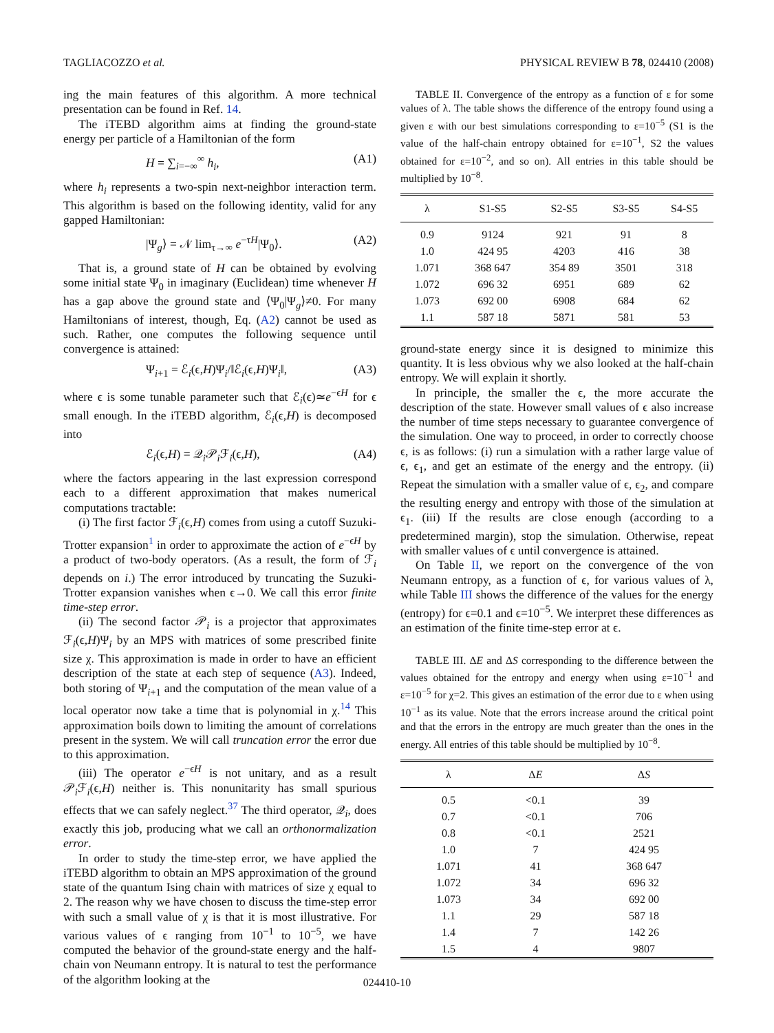TAGLIACOZZO et al. PHYSICAL REVIEW B 78, 024410 (2008)
ing the main features of this algorithm. A more technical presentation can be found in Ref. 14.
The iTEBD algorithm aims at finding the ground-state energy per particle of a Hamiltonian of the form
H = ∑<sub>i=−∞</sub><sup>∞</sup> h<sub>i</sub>, (A1)
where h<sub>i</sub> represents a two-spin next-neighbor interaction term. This algorithm is based on the following identity, valid for any gapped Hamiltonian:
|Ψ<sub>g</sub>⟩ = 𝒩 lim<sub>τ→∞</sub> e<sup>−τH</sup>|Ψ<sub>0</sub>⟩. (A2)
That is, a ground state of H can be obtained by evolving some initial state Ψ<sub>0</sub> in imaginary (Euclidean) time whenever H has a gap above the ground state and ⟨Ψ<sub>0</sub>|Ψ<sub>g</sub>⟩≠0. For many Hamiltonians of interest, though, Eq. (A2) cannot be used as such. Rather, one computes the following sequence until convergence is attained:
Ψ<sub>i+1</sub> = ℰ<sub>i</sub>(ϵ,H)Ψ<sub>i</sub>/‖ℰ<sub>i</sub>(ϵ,H)Ψ<sub>i</sub>‖, (A3)
where ϵ is some tunable parameter such that ℰ<sub>i</sub>(ϵ)≃e<sup>−ϵH</sup> for ϵ small enough. In the iTEBD algorithm, ℰ<sub>i</sub>(ϵ,H) is decomposed into
ℰ<sub>i</sub>(ϵ,H) = 𝒬<sub>i</sub>𝒫<sub>i</sub>ℱ<sub>i</sub>(ϵ,H), (A4)
where the factors appearing in the last expression correspond each to a different approximation that makes numerical computations tractable:
(i) The first factor ℱ<sub>i</sub>(ϵ,H) comes from using a cutoff Suzuki-Trotter expansion<sup>1</sup> in order to approximate the action of e<sup>−ϵH</sup> by a product of two-body operators. (As a result, the form of ℱ<sub>i</sub> depends on i.) The error introduced by truncating the Suzuki-Trotter expansion vanishes when ϵ→0. We call this error finite time-step error.
(ii) The second factor 𝒫<sub>i</sub> is a projector that approximates ℱ<sub>i</sub>(ϵ,H)Ψ<sub>i</sub> by an MPS with matrices of some prescribed finite size χ. This approximation is made in order to have an efficient description of the state at each step of sequence (A3). Indeed, both storing of Ψ<sub>i+1</sub> and the computation of the mean value of a local operator now take a time that is polynomial in χ.<sup>14</sup> This approximation boils down to limiting the amount of correlations present in the system. We will call truncation error the error due to this approximation.
(iii) The operator e<sup>−ϵH</sup> is not unitary, and as a result 𝒫<sub>i</sub>ℱ<sub>i</sub>(ϵ,H) neither is. This nonunitarity has small spurious effects that we can safely neglect.<sup>37</sup> The third operator, 𝒬<sub>i</sub>, does exactly this job, producing what we call an orthonormalization error.
In order to study the time-step error, we have applied the iTEBD algorithm to obtain an MPS approximation of the ground state of the quantum Ising chain with matrices of size χ equal to 2. The reason why we have chosen to discuss the time-step error with such a small value of χ is that it is most illustrative. For various values of ϵ ranging from 10<sup>−1</sup> to 10<sup>−5</sup>, we have computed the behavior of the ground-state energy and the half-chain von Neumann entropy. It is natural to test the performance of the algorithm looking at the
TABLE II. Convergence of the entropy as a function of ε for some values of λ. The table shows the difference of the entropy found using a given ε with our best simulations corresponding to ε=10<sup>−5</sup> (S1 is the value of the half-chain entropy obtained for ε=10<sup>−1</sup>, S2 the values obtained for ε=10<sup>−2</sup>, and so on). All entries in this table should be multiplied by 10<sup>−8</sup>.
| λ | S1-S5 | S2-S5 | S3-S5 | S4-S5 |
| --- | --- | --- | --- | --- |
| 0.9 | 9124 | 921 | 91 | 8 |
| 1.0 | 424 95 | 4203 | 416 | 38 |
| 1.071 | 368 647 | 354 89 | 3501 | 318 |
| 1.072 | 696 32 | 6951 | 689 | 62 |
| 1.073 | 692 00 | 6908 | 684 | 62 |
| 1.1 | 587 18 | 5871 | 581 | 53 |
ground-state energy since it is designed to minimize this quantity. It is less obvious why we also looked at the half-chain entropy. We will explain it shortly.
In principle, the smaller the ϵ, the more accurate the description of the state. However small values of ϵ also increase the number of time steps necessary to guarantee convergence of the simulation. One way to proceed, in order to correctly choose ϵ, is as follows: (i) run a simulation with a rather large value of ϵ, ϵ<sub>1</sub>, and get an estimate of the energy and the entropy. (ii) Repeat the simulation with a smaller value of ϵ, ϵ<sub>2</sub>, and compare the resulting energy and entropy with those of the simulation at ϵ<sub>1</sub>. (iii) If the results are close enough (according to a predetermined margin), stop the simulation. Otherwise, repeat with smaller values of ϵ until convergence is attained.
On Table II, we report on the convergence of the von Neumann entropy, as a function of ϵ, for various values of λ, while Table III shows the difference of the values for the energy (entropy) for ϵ=0.1 and ϵ=10<sup>−5</sup>. We interpret these differences as an estimation of the finite time-step error at ϵ.
TABLE III. ΔE and ΔS corresponding to the difference between the values obtained for the entropy and energy when using ε=10<sup>−1</sup> and ε=10<sup>−5</sup> for χ=2. This gives an estimation of the error due to ε when using 10<sup>−1</sup> as its value. Note that the errors increase around the critical point and that the errors in the entropy are much greater than the ones in the energy. All entries of this table should be multiplied by 10<sup>−8</sup>.
| λ | Δ E | Δ S |
| --- | --- | --- |
| 0.5 | <0.1 | 39 |
| 0.7 | <0.1 | 706 |
| 0.8 | <0.1 | 2521 |
| 1.0 | 7 | 424 95 |
| 1.071 | 41 | 368 647 |
| 1.072 | 34 | 696 32 |
| 1.073 | 34 | 692 00 |
| 1.1 | 29 | 587 18 |
| 1.4 | 7 | 142 26 |
| 1.5 | 4 | 9807 |
024410-10